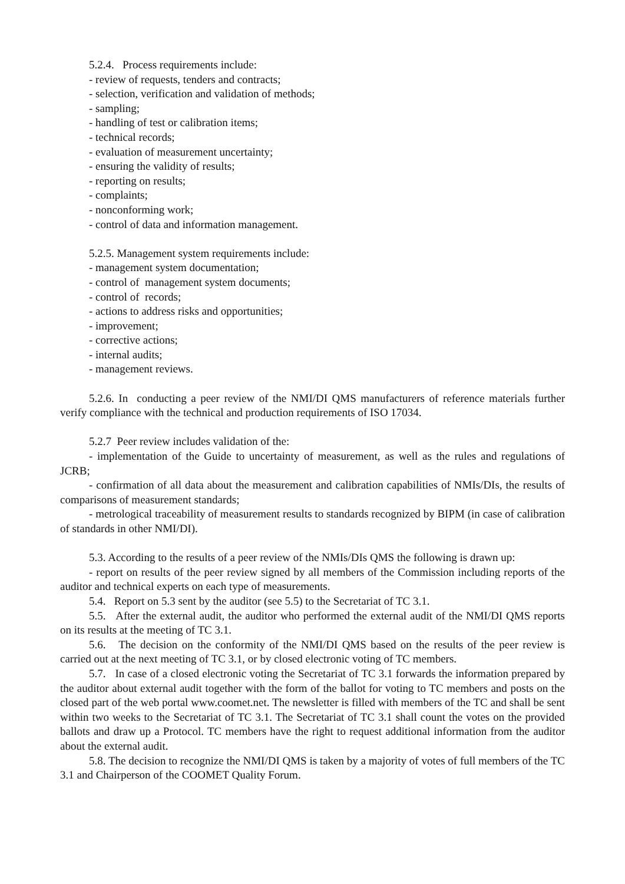5.2.4. Process requirements include:
- review of requests, tenders and contracts;
- selection, verification and validation of methods;
- sampling;
- handling of test or calibration items;
- technical records;
- evaluation of measurement uncertainty;
- ensuring the validity of results;
- reporting on results;
- complaints;
- nonconforming work;
- control of data and information management.
5.2.5. Management system requirements include:
- management system documentation;
- control of management system documents;
- control of records;
- actions to address risks and opportunities;
- improvement;
- corrective actions;
- internal audits;
- management reviews.
5.2.6. In conducting a peer review of the NMI/DI QMS manufacturers of reference materials further verify compliance with the technical and production requirements of ISO 17034.
5.2.7 Peer review includes validation of the:
- implementation of the Guide to uncertainty of measurement, as well as the rules and regulations of JCRB;
- confirmation of all data about the measurement and calibration capabilities of NMIs/DIs, the results of comparisons of measurement standards;
- metrological traceability of measurement results to standards recognized by BIPM (in case of calibration of standards in other NMI/DI).
5.3. According to the results of a peer review of the NMIs/DIs QMS the following is drawn up:
- report on results of the peer review signed by all members of the Commission including reports of the auditor and technical experts on each type of measurements.
5.4. Report on 5.3 sent by the auditor (see 5.5) to the Secretariat of TC 3.1.
5.5. After the external audit, the auditor who performed the external audit of the NMI/DI QMS reports on its results at the meeting of TC 3.1.
5.6. The decision on the conformity of the NMI/DI QMS based on the results of the peer review is carried out at the next meeting of TC 3.1, or by closed electronic voting of TC members.
5.7. In case of a closed electronic voting the Secretariat of TC 3.1 forwards the information prepared by the auditor about external audit together with the form of the ballot for voting to TC members and posts on the closed part of the web portal www.coomet.net. The newsletter is filled with members of the TC and shall be sent within two weeks to the Secretariat of TC 3.1. The Secretariat of TC 3.1 shall count the votes on the provided ballots and draw up a Protocol. TC members have the right to request additional information from the auditor about the external audit.
5.8. The decision to recognize the NMI/DI QMS is taken by a majority of votes of full members of the TC 3.1 and Chairperson of the COOMET Quality Forum.